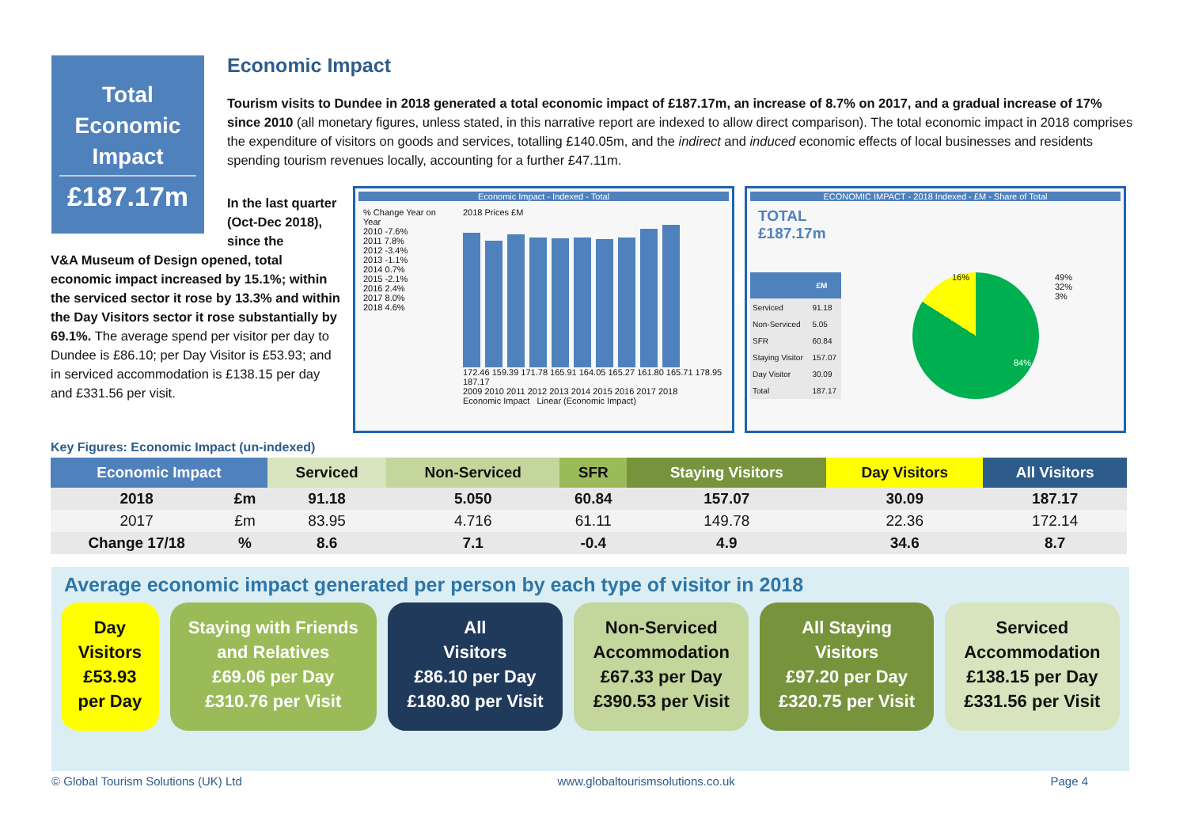Total
Economic
Impact
£187.17m
Economic Impact
Tourism visits to Dundee in 2018 generated a total economic impact of £187.17m, an increase of 8.7% on 2017, and a gradual increase of 17% since 2010 (all monetary figures, unless stated, in this narrative report are indexed to allow direct comparison). The total economic impact in 2018 comprises the expenditure of visitors on goods and services, totalling £140.05m, and the indirect and induced economic effects of local businesses and residents spending tourism revenues locally, accounting for a further £47.11m.
In the last quarter (Oct-Dec 2018), since the
V&A Museum of Design opened, total economic impact increased by 15.1%; within the serviced sector it rose by 13.3% and within the Day Visitors sector it rose substantially by 69.1%. The average spend per visitor per day to Dundee is £86.10; per Day Visitor is £53.93; and in serviced accommodation is £138.15 per day and £331.56 per visit.
Economic Impact - Indexed - Total
% Change Year on Year
2010 -7.6%
2011 7.8%
2012 -3.4%
2013 -1.1%
2014 0.7%
2015 -2.1%
2016 2.4%
2017 8.0%
2018 4.6%
2018 Prices £M
172.46 159.39 171.78 165.91 164.05 165.27 161.80 165.71 178.95 187.17
2009 2010 2011 2012 2013 2014 2015 2016 2017 2018
Economic Impact Linear (Economic Impact)
ECONOMIC IMPACT - 2018 Indexed - £M - Share of Total
TOTAL
£187.17m
| | £M |
| --- | --- |
| Serviced | 91.18 |
| Non-Serviced | 5.05 |
| SFR | 60.84 |
| Staying Visitor | 157.07 |
| Day Visitor | 30.09 |
| Total | 187.17 |
16%
84%
49%
32%
3%
Key Figures: Economic Impact (un-indexed)
| Economic Impact | | Serviced | Non-Serviced | SFR | Staying Visitors | Day Visitors | All Visitors |
| --- | --- | --- | --- | --- | --- | --- | --- |
| 2018 | £m | 91.18 | 5.050 | 60.84 | 157.07 | 30.09 | 187.17 |
| 2017 | £m | 83.95 | 4.716 | 61.11 | 149.78 | 22.36 | 172.14 |
| Change 17/18 | % | 8.6 | 7.1 | -0.4 | 4.9 | 34.6 | 8.7 |
Average economic impact generated per person by each type of visitor in 2018
Day
Visitors
£53.93
per Day
Staying with Friends and Relatives
£69.06 per Day
£310.76 per Visit
All
Visitors
£86.10 per Day
£180.80 per Visit
Non-Serviced Accommodation
£67.33 per Day
£390.53 per Visit
All Staying
Visitors
£97.20 per Day
£320.75 per Visit
Serviced Accommodation
£138.15 per Day
£331.56 per Visit
© Global Tourism Solutions (UK) Ltd www.globaltourismsolutions.co.uk Page 4